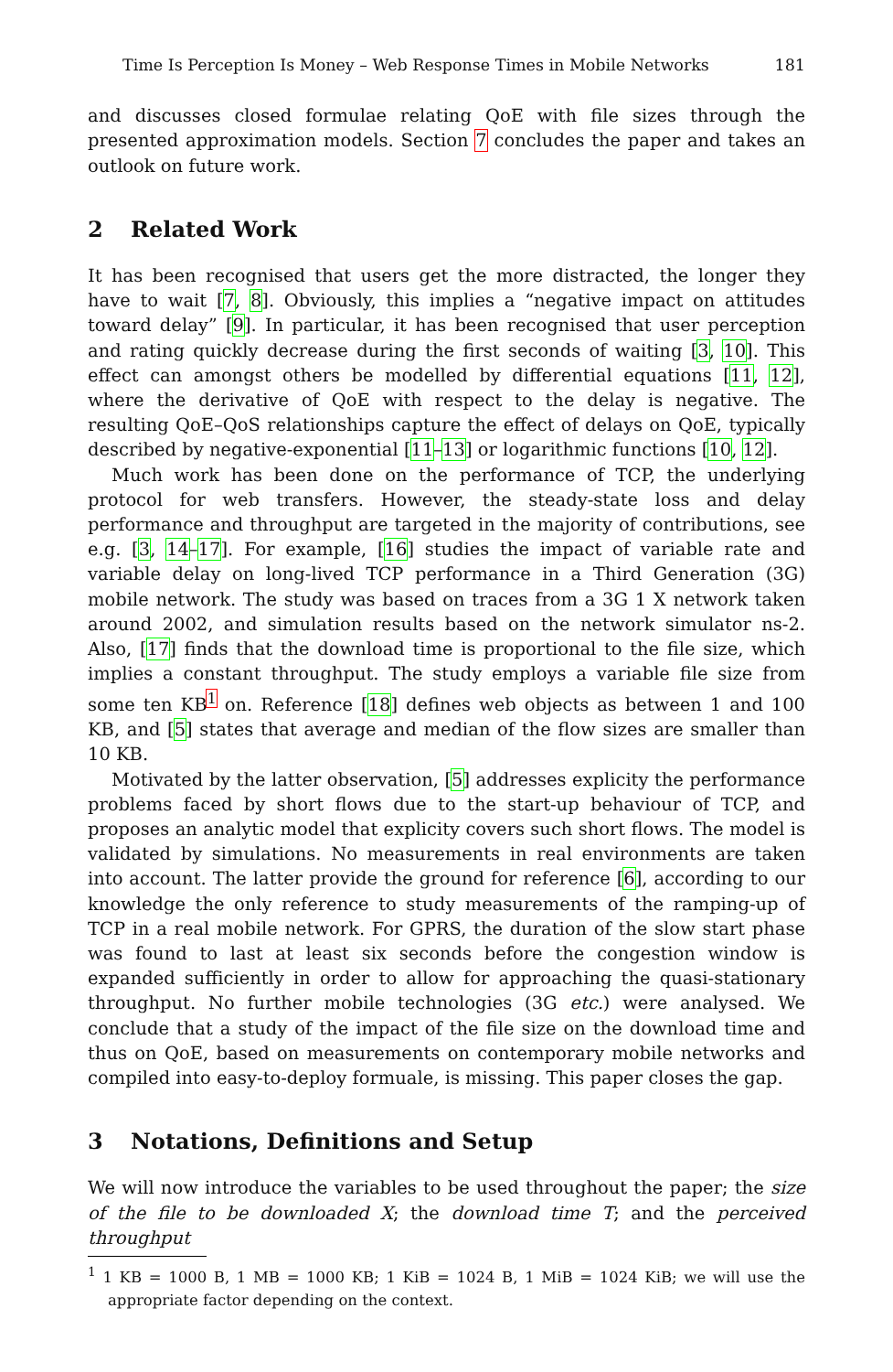Time Is Perception Is Money – Web Response Times in Mobile Networks 181
and discusses closed formulae relating QoE with file sizes through the presented approximation models. Section 7 concludes the paper and takes an outlook on future work.
2 Related Work
It has been recognised that users get the more distracted, the longer they have to wait [7, 8]. Obviously, this implies a “negative impact on attitudes toward delay” [9]. In particular, it has been recognised that user perception and rating quickly decrease during the first seconds of waiting [3, 10]. This effect can amongst others be modelled by differential equations [11, 12], where the derivative of QoE with respect to the delay is negative. The resulting QoE–QoS relationships capture the effect of delays on QoE, typically described by negative-exponential [11–13] or logarithmic functions [10, 12].
Much work has been done on the performance of TCP, the underlying protocol for web transfers. However, the steady-state loss and delay performance and throughput are targeted in the majority of contributions, see e.g. [3, 14–17]. For example, [16] studies the impact of variable rate and variable delay on long-lived TCP performance in a Third Generation (3G) mobile network. The study was based on traces from a 3G 1 X network taken around 2002, and simulation results based on the network simulator ns-2. Also, [17] finds that the download time is proportional to the file size, which implies a constant throughput. The study employs a variable file size from some ten KB<sup>1</sup> on. Reference [18] defines web objects as between 1 and 100 KB, and [5] states that average and median of the flow sizes are smaller than 10 KB.
Motivated by the latter observation, [5] addresses explicity the performance problems faced by short flows due to the start-up behaviour of TCP, and proposes an analytic model that explicity covers such short flows. The model is validated by simulations. No measurements in real environments are taken into account. The latter provide the ground for reference [6], according to our knowledge the only reference to study measurements of the ramping-up of TCP in a real mobile network. For GPRS, the duration of the slow start phase was found to last at least six seconds before the congestion window is expanded sufficiently in order to allow for approaching the quasi-stationary throughput. No further mobile technologies (3G etc.) were analysed. We conclude that a study of the impact of the file size on the download time and thus on QoE, based on measurements on contemporary mobile networks and compiled into easy-to-deploy formuale, is missing. This paper closes the gap.
3 Notations, Definitions and Setup
We will now introduce the variables to be used throughout the paper; the size of the file to be downloaded X; the download time T; and the perceived throughput
<sup>1</sup> 1 KB = 1000 B, 1 MB = 1000 KB; 1 KiB = 1024 B, 1 MiB = 1024 KiB; we will use the appropriate factor depending on the context.